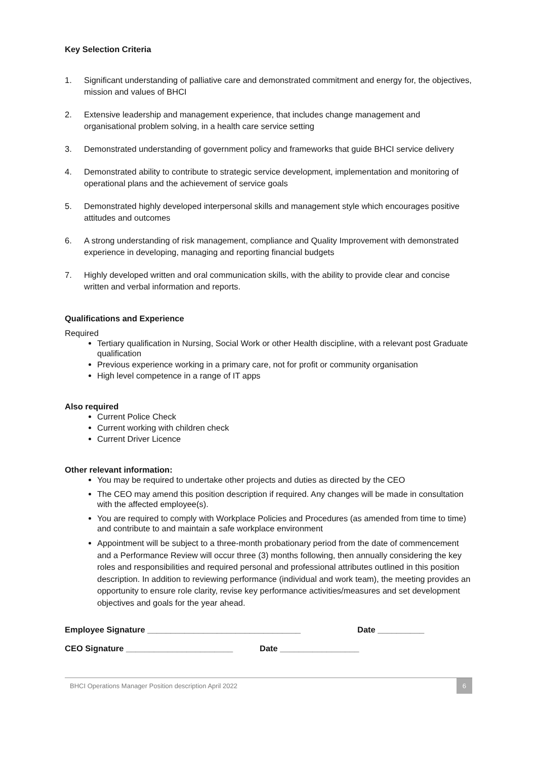Key Selection Criteria
1. Significant understanding of palliative care and demonstrated commitment and energy for, the objectives, mission and values of BHCI
2. Extensive leadership and management experience, that includes change management and organisational problem solving, in a health care service setting
3. Demonstrated understanding of government policy and frameworks that guide BHCI service delivery
4. Demonstrated ability to contribute to strategic service development, implementation and monitoring of operational plans and the achievement of service goals
5. Demonstrated highly developed interpersonal skills and management style which encourages positive attitudes and outcomes
6. A strong understanding of risk management, compliance and Quality Improvement with demonstrated experience in developing, managing and reporting financial budgets
7. Highly developed written and oral communication skills, with the ability to provide clear and concise written and verbal information and reports.
Qualifications and Experience
Required
Tertiary qualification in Nursing, Social Work or other Health discipline, with a relevant post Graduate qualification
Previous experience working in a primary care, not for profit or community organisation
High level competence in a range of IT apps
Also required
Current Police Check
Current working with children check
Current Driver Licence
Other relevant information:
You may be required to undertake other projects and duties as directed by the CEO
The CEO may amend this position description if required. Any changes will be made in consultation with the affected employee(s).
You are required to comply with Workplace Policies and Procedures (as amended from time to time) and contribute to and maintain a safe workplace environment
Appointment will be subject to a three-month probationary period from the date of commencement and a Performance Review will occur three (3) months following, then annually considering the key roles and responsibilities and required personal and professional attributes outlined in this position description. In addition to reviewing performance (individual and work team), the meeting provides an opportunity to ensure role clarity, revise key performance activities/measures and set development objectives and goals for the year ahead.
Employee Signature _________________________________ Date __________
CEO Signature _______________________ Date _________________
BHCI Operations Manager Position description April 2022 6